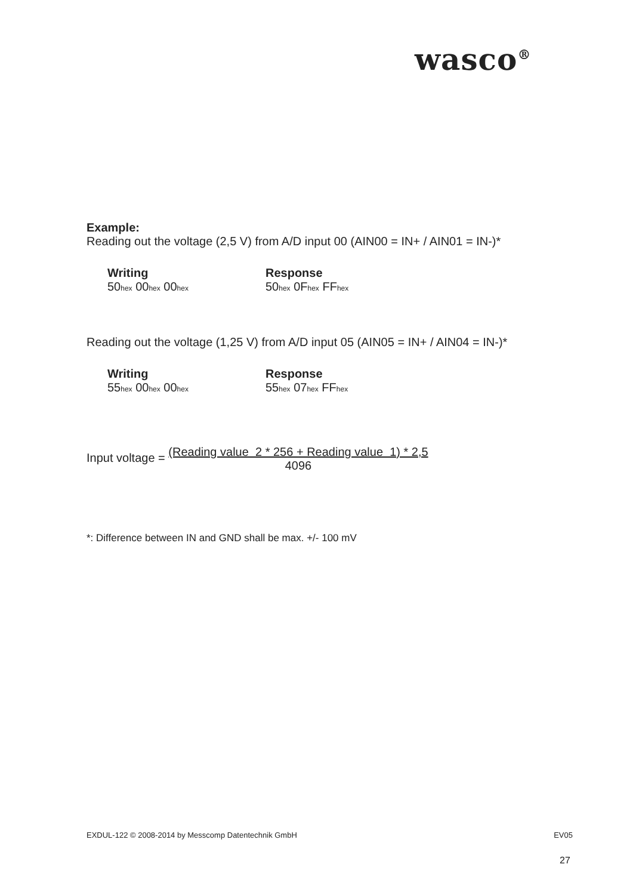wasco<sup>®</sup>
Example:
Reading out the voltage (2,5 V) from A/D input 00 (AIN00 = IN+ / AIN01 = IN-)*
Writing
50<sub>hex</sub> 00<sub>hex</sub> 00<sub>hex</sub>
Response
50<sub>hex</sub> 0F<sub>hex</sub> FF<sub>hex</sub>
Reading out the voltage (1,25 V) from A/D input 05 (AIN05 = IN+ / AIN04 = IN-)*
Writing
55<sub>hex</sub> 00<sub>hex</sub> 00<sub>hex</sub>
Response
55<sub>hex</sub> 07<sub>hex</sub> FF<sub>hex</sub>
Input voltage = (Reading value 2 * 256 + Reading value 1) * 2,5
4096
*: Difference between IN and GND shall be max. +/- 100 mV
EXDUL-122 © 2008-2014 by Messcomp Datentechnik GmbH EV05
27